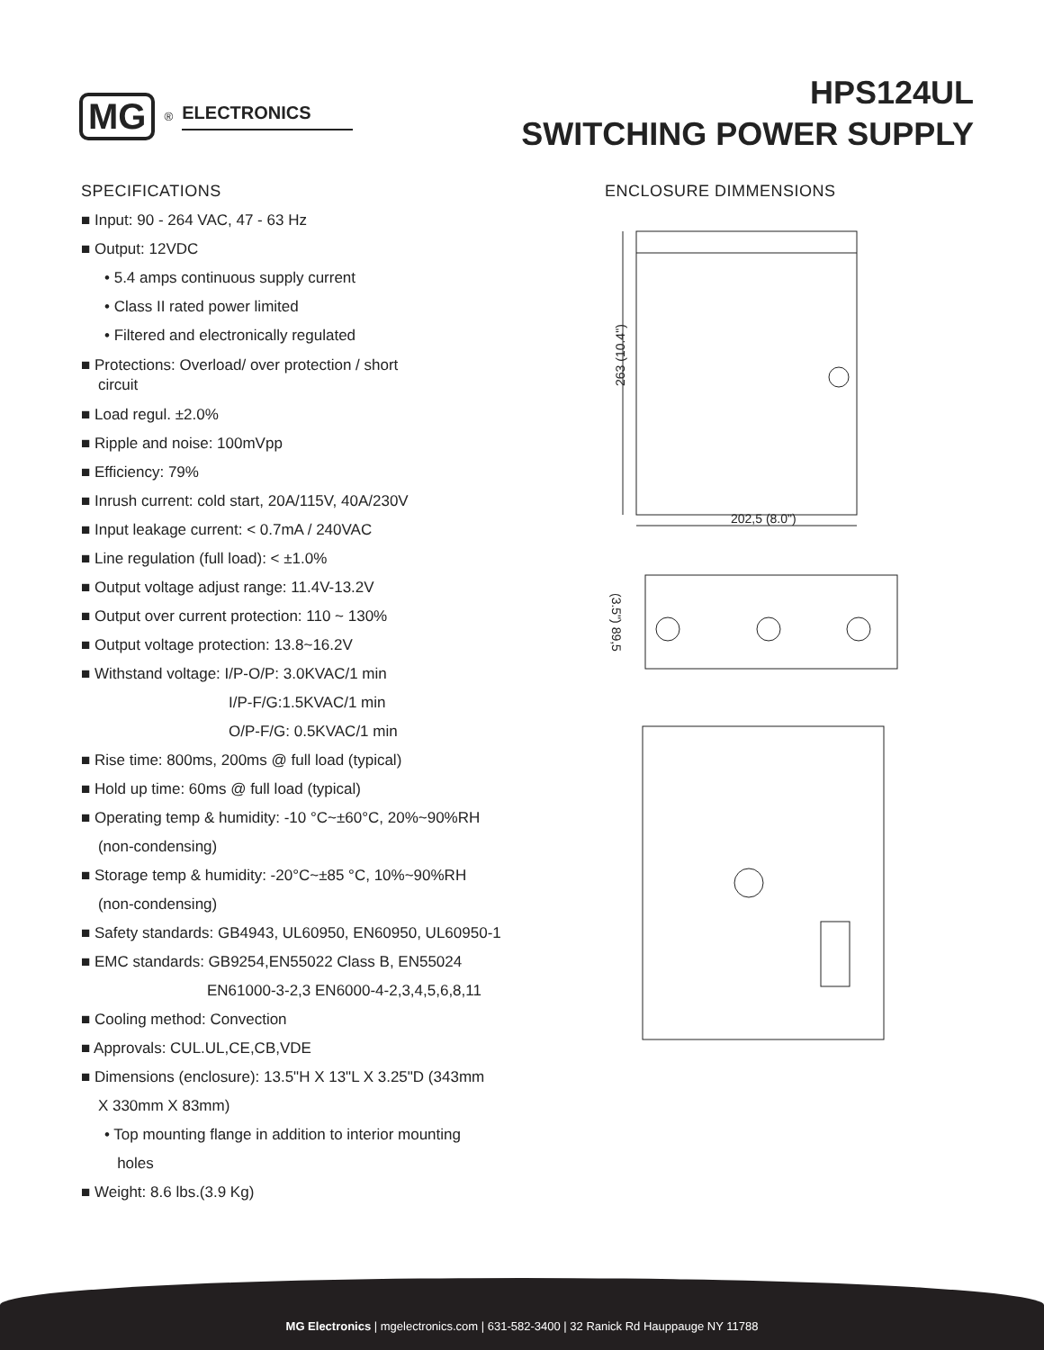MG<sup>®</sup> ELECTRONICS
HPS124UL
SWITCHING POWER SUPPLY
SPECIFICATIONS
■ Input: 90 - 264 VAC, 47 - 63 Hz
■ Output: 12VDC
• 5.4 amps continuous supply current
• Class II rated power limited
• Filtered and electronically regulated
■ Protections: Overload/ over protection / short
circuit
■ Load regul. ±2.0%
■ Ripple and noise: 100mVpp
■ Efficiency: 79%
■ Inrush current: cold start, 20A/115V, 40A/230V
■ Input leakage current: < 0.7mA / 240VAC
■ Line regulation (full load): < ±1.0%
■ Output voltage adjust range: 11.4V-13.2V
■ Output over current protection: 110 ~ 130%
■ Output voltage protection: 13.8~16.2V
■ Withstand voltage: I/P-O/P: 3.0KVAC/1 min
I/P-F/G:1.5KVAC/1 min
O/P-F/G: 0.5KVAC/1 min
■ Rise time: 800ms, 200ms @ full load (typical)
■ Hold up time: 60ms @ full load (typical)
■ Operating temp & humidity: -10 °C~±60°C, 20%~90%RH
(non-condensing)
■ Storage temp & humidity: -20°C~±85 °C, 10%~90%RH
(non-condensing)
■ Safety standards: GB4943, UL60950, EN60950, UL60950-1
■ EMC standards: GB9254,EN55022 Class B, EN55024
EN61000-3-2,3 EN6000-4-2,3,4,5,6,8,11
■ Cooling method: Convection
■ Approvals: CUL.UL,CE,CB,VDE
■ Dimensions (enclosure): 13.5"H X 13"L X 3.25"D (343mm
X 330mm X 83mm)
• Top mounting flange in addition to interior mounting
holes
■ Weight: 8.6 lbs.(3.9 Kg)
ENCLOSURE DIMMENSIONS
202,5 (8.0")
263 (10.4")
(3.5") 89,5
MG Electronics | mgelectronics.com | 631-582-3400 | 32 Ranick Rd Hauppauge NY 11788